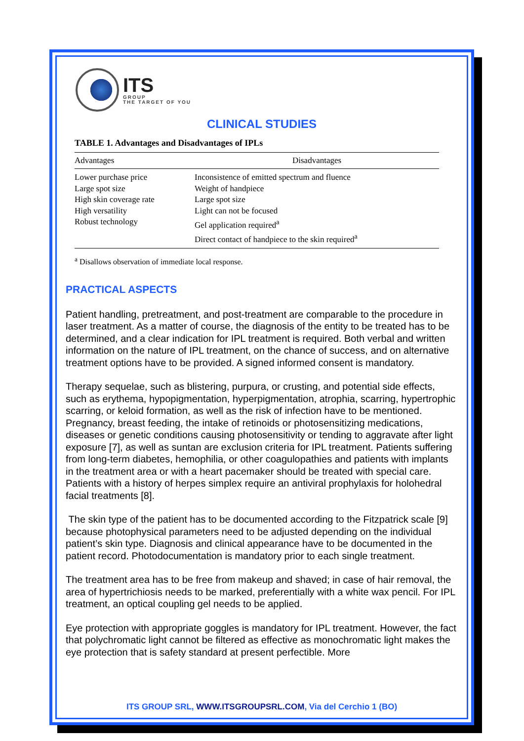ITS
GROUP
THE TARGET OF YOU
CLINICAL STUDIES
TABLE 1. Advantages and Disadvantages of IPLs
| Advantages | Disadvantages |
| --- | --- |
| Lower purchase price Large spot size High skin coverage rate High versatility Robust technology | Inconsistence of emitted spectrum and fluence Weight of handpiece Large spot size Light can not be focused Gel application required<sup>a</sup> Direct contact of handpiece to the skin required<sup>a</sup> |
<sup>a</sup> Disallows observation of immediate local response.
PRACTICAL ASPECTS
Patient handling, pretreatment, and post-treatment are comparable to the procedure in laser treatment. As a matter of course, the diagnosis of the entity to be treated has to be determined, and a clear indication for IPL treatment is required. Both verbal and written information on the nature of IPL treatment, on the chance of success, and on alternative treatment options have to be provided. A signed informed consent is mandatory.
Therapy sequelae, such as blistering, purpura, or crusting, and potential side effects, such as erythema, hypopigmentation, hyperpigmentation, atrophia, scarring, hypertrophic scarring, or keloid formation, as well as the risk of infection have to be mentioned. Pregnancy, breast feeding, the intake of retinoids or photosensitizing medications, diseases or genetic conditions causing photosensitivity or tending to aggravate after light exposure [7], as well as suntan are exclusion criteria for IPL treatment. Patients suffering from long-term diabetes, hemophilia, or other coagulopathies and patients with implants in the treatment area or with a heart pacemaker should be treated with special care. Patients with a history of herpes simplex require an antiviral prophylaxis for holohedral facial treatments [8].
The skin type of the patient has to be documented according to the Fitzpatrick scale [9] because photophysical parameters need to be adjusted depending on the individual patient’s skin type. Diagnosis and clinical appearance have to be documented in the patient record. Photodocumentation is mandatory prior to each single treatment.
The treatment area has to be free from makeup and shaved; in case of hair removal, the area of hypertrichiosis needs to be marked, preferentially with a white wax pencil. For IPL treatment, an optical coupling gel needs to be applied.
Eye protection with appropriate goggles is mandatory for IPL treatment. However, the fact that polychromatic light cannot be filtered as effective as monochromatic light makes the eye protection that is safety standard at present perfectible. More
ITS GROUP SRL, WWW.ITSGROUPSRL.COM, Via del Cerchio 1 (BO)